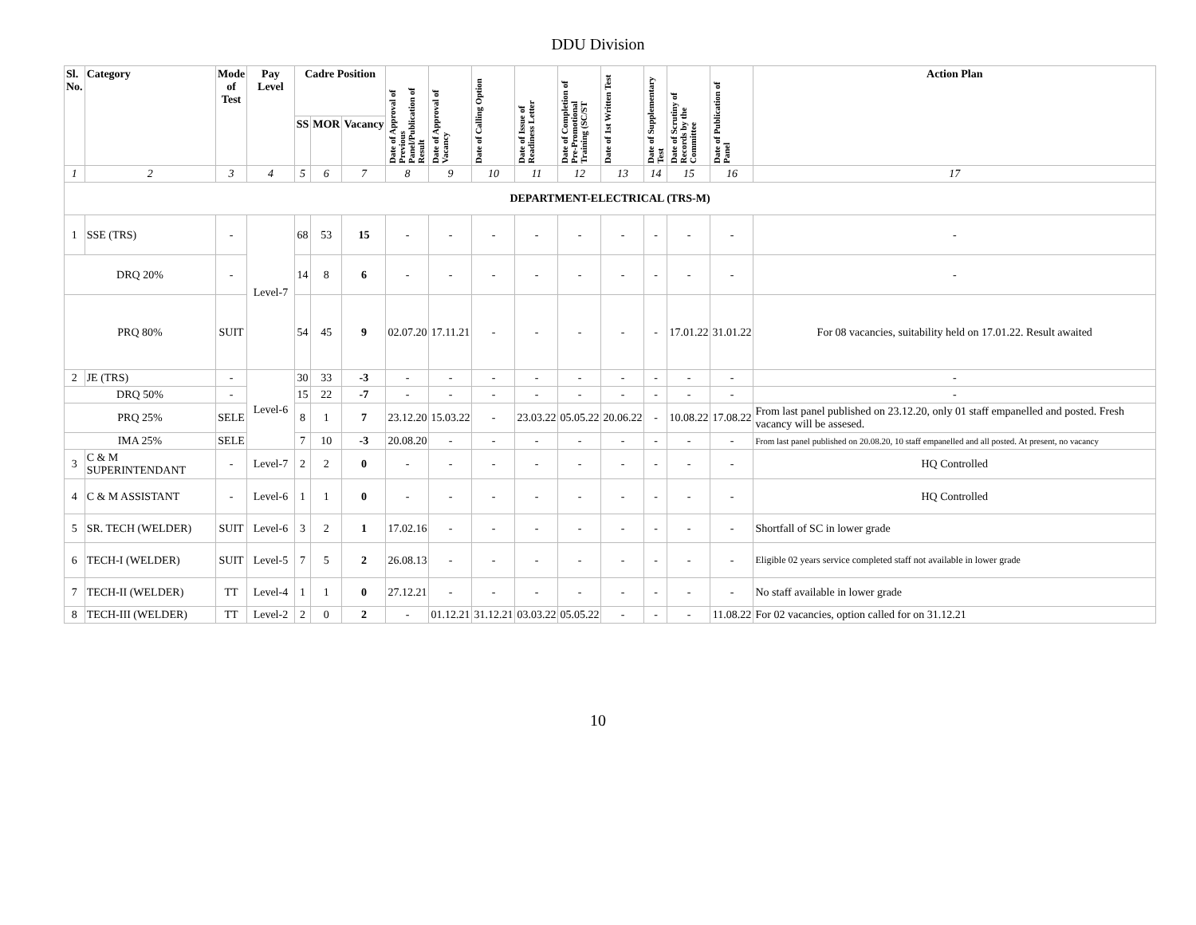DDU Division
| Sl. No. | Category | Mode of Test | Pay Level | Cadre Position | | | Date of Approval of Previous Panel/Publication of Result | Date of Approval of Vacancy | Date of Calling Option | Date of Issue of Readiness Letter | Date of Completion of Pre-Promotional Training (SC/ST | Date of 1st Written Test | Date of Supplementary Test | Date of Scrutiny of Records by the Committee | Date of Publication of Panel | Action Plan |
| --- | --- | --- | --- | --- | --- | --- | --- | --- | --- | --- | --- | --- | --- | --- | --- | --- |
| | | | | SS | MOR | Vacancy | | | | | | | | | | |
| 1 | 2 | 3 | 4 | 5 | 6 | 7 | 8 | 9 | 10 | 11 | 12 | 13 | 14 | 15 | 16 | 17 |
| DEPARTMENT-ELECTRICAL (TRS-M) | | | | | | | | | | | | | | | | |
| 1 | SSE (TRS) | - | Level-7 | 68 | 53 | 15 | - | - | - | - | - | - | - | - | - | - |
| DRQ 20% | | - | | 14 | 8 | 6 | - | - | - | - | - | - | - | - | - | - |
| PRQ 80% | | SUIT | | 54 | 45 | 9 | 02.07.20 | 17.11.21 | - | - | - | - | - | 17.01.22 | 31.01.22 | For 08 vacancies, suitability held on 17.01.22. Result awaited |
| 2 | JE (TRS) | - | Level-6 | 30 | 33 | -3 | - | - | - | - | - | - | - | - | - | - |
| DRQ 50% | | - | | 15 | 22 | -7 | - | - | - | - | - | - | - | - | - | - |
| PRQ 25% | | SELE | | 8 | 1 | 7 | 23.12.20 | 15.03.22 | - | 23.03.22 | 05.05.22 | 20.06.22 | - | 10.08.22 | 17.08.22 | From last panel published on 23.12.20, only 01 staff empanelled and posted. Fresh vacancy will be assesed. |
| IMA 25% | | SELE | | 7 | 10 | -3 | 20.08.20 | - | - | - | - | - | - | - | - | From last panel published on 20.08.20, 10 staff empanelled and all posted. At present, no vacancy |
| 3 | C & M SUPERINTENDANT | - | Level-7 | 2 | 2 | 0 | - | - | - | - | - | - | - | - | - | HQ Controlled |
| 4 | C & M ASSISTANT | - | Level-6 | 1 | 1 | 0 | - | - | - | - | - | - | - | - | - | HQ Controlled |
| 5 | SR. TECH (WELDER) | SUIT | Level-6 | 3 | 2 | 1 | 17.02.16 | - | - | - | - | - | - | - | - | Shortfall of SC in lower grade |
| 6 | TECH-I (WELDER) | SUIT | Level-5 | 7 | 5 | 2 | 26.08.13 | - | - | - | - | - | - | - | - | Eligible 02 years service completed staff not available in lower grade |
| 7 | TECH-II (WELDER) | TT | Level-4 | 1 | 1 | 0 | 27.12.21 | - | - | - | - | - | - | - | - | No staff available in lower grade |
| 8 | TECH-III (WELDER) | TT | Level-2 | 2 | 0 | 2 | - | 01.12.21 | 31.12.21 | 03.03.22 | 05.05.22 | - | - | - | 11.08.22 | For 02 vacancies, option called for on 31.12.21 |
10